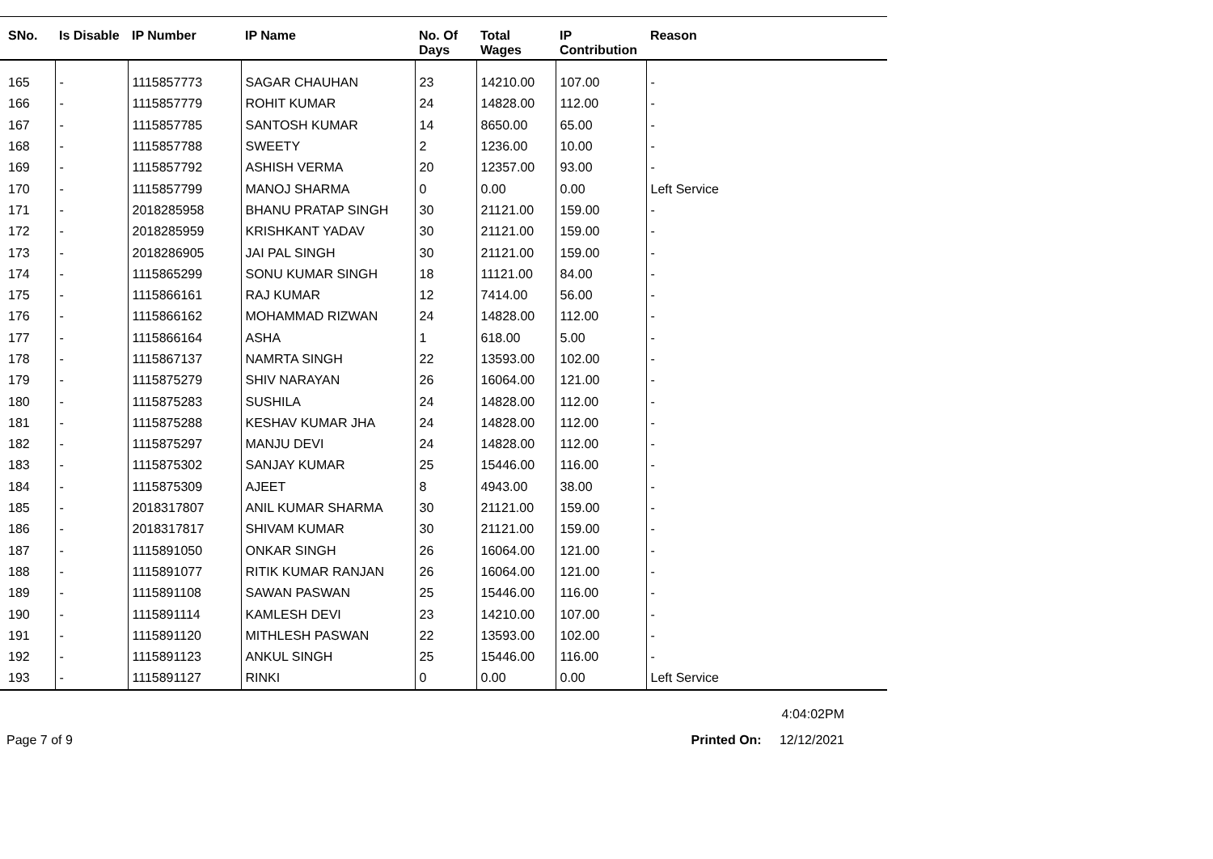| SNo. | Is Disable | IP Number | IP Name | No. Of Days | Total Wages | IP Contribution | Reason |
| --- | --- | --- | --- | --- | --- | --- | --- |
| 165 | - | 1115857773 | SAGAR CHAUHAN | 23 | 14210.00 | 107.00 | - |
| 166 | - | 1115857779 | ROHIT KUMAR | 24 | 14828.00 | 112.00 | - |
| 167 | - | 1115857785 | SANTOSH KUMAR | 14 | 8650.00 | 65.00 | - |
| 168 | - | 1115857788 | SWEETY | 2 | 1236.00 | 10.00 | - |
| 169 | - | 1115857792 | ASHISH VERMA | 20 | 12357.00 | 93.00 | - |
| 170 | - | 1115857799 | MANOJ SHARMA | 0 | 0.00 | 0.00 | Left Service |
| 171 | - | 2018285958 | BHANU PRATAP SINGH | 30 | 21121.00 | 159.00 | - |
| 172 | - | 2018285959 | KRISHKANT YADAV | 30 | 21121.00 | 159.00 | - |
| 173 | - | 2018286905 | JAI PAL SINGH | 30 | 21121.00 | 159.00 | - |
| 174 | - | 1115865299 | SONU KUMAR SINGH | 18 | 11121.00 | 84.00 | - |
| 175 | - | 1115866161 | RAJ KUMAR | 12 | 7414.00 | 56.00 | - |
| 176 | - | 1115866162 | MOHAMMAD RIZWAN | 24 | 14828.00 | 112.00 | - |
| 177 | - | 1115866164 | ASHA | 1 | 618.00 | 5.00 | - |
| 178 | - | 1115867137 | NAMRTA SINGH | 22 | 13593.00 | 102.00 | - |
| 179 | - | 1115875279 | SHIV NARAYAN | 26 | 16064.00 | 121.00 | - |
| 180 | - | 1115875283 | SUSHILA | 24 | 14828.00 | 112.00 | - |
| 181 | - | 1115875288 | KESHAV KUMAR JHA | 24 | 14828.00 | 112.00 | - |
| 182 | - | 1115875297 | MANJU DEVI | 24 | 14828.00 | 112.00 | - |
| 183 | - | 1115875302 | SANJAY KUMAR | 25 | 15446.00 | 116.00 | - |
| 184 | - | 1115875309 | AJEET | 8 | 4943.00 | 38.00 | - |
| 185 | - | 2018317807 | ANIL KUMAR SHARMA | 30 | 21121.00 | 159.00 | - |
| 186 | - | 2018317817 | SHIVAM KUMAR | 30 | 21121.00 | 159.00 | - |
| 187 | - | 1115891050 | ONKAR SINGH | 26 | 16064.00 | 121.00 | - |
| 188 | - | 1115891077 | RITIK KUMAR RANJAN | 26 | 16064.00 | 121.00 | - |
| 189 | - | 1115891108 | SAWAN PASWAN | 25 | 15446.00 | 116.00 | - |
| 190 | - | 1115891114 | KAMLESH DEVI | 23 | 14210.00 | 107.00 | - |
| 191 | - | 1115891120 | MITHLESH PASWAN | 22 | 13593.00 | 102.00 | - |
| 192 | - | 1115891123 | ANKUL SINGH | 25 | 15446.00 | 116.00 | - |
| 193 | - | 1115891127 | RINKI | 0 | 0.00 | 0.00 | Left Service |
4:04:02PM
Page 7 of 9 Printed On: 12/12/2021